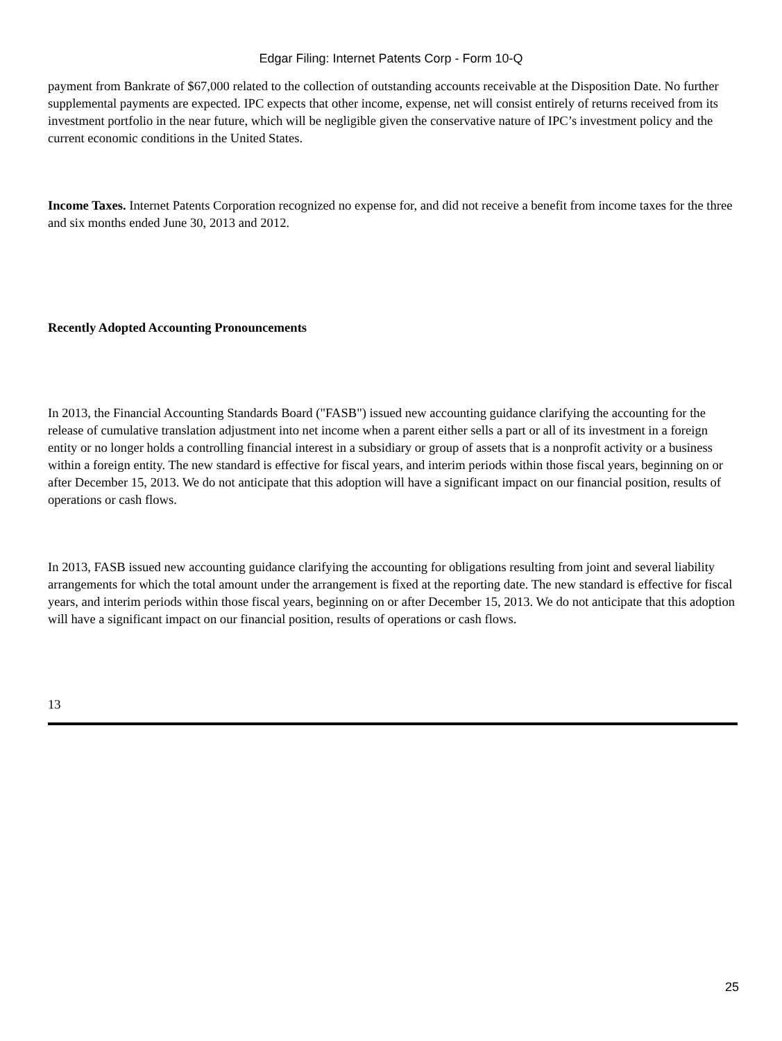Edgar Filing: Internet Patents Corp - Form 10-Q
payment from Bankrate of $67,000 related to the collection of outstanding accounts receivable at the Disposition Date. No further supplemental payments are expected. IPC expects that other income, expense, net will consist entirely of returns received from its investment portfolio in the near future, which will be negligible given the conservative nature of IPC’s investment policy and the current economic conditions in the United States.
Income Taxes. Internet Patents Corporation recognized no expense for, and did not receive a benefit from income taxes for the three and six months ended June 30, 2013 and 2012.
Recently Adopted Accounting Pronouncements
In 2013, the Financial Accounting Standards Board ("FASB") issued new accounting guidance clarifying the accounting for the release of cumulative translation adjustment into net income when a parent either sells a part or all of its investment in a foreign entity or no longer holds a controlling financial interest in a subsidiary or group of assets that is a nonprofit activity or a business within a foreign entity. The new standard is effective for fiscal years, and interim periods within those fiscal years, beginning on or after December 15, 2013. We do not anticipate that this adoption will have a significant impact on our financial position, results of operations or cash flows.
In 2013, FASB issued new accounting guidance clarifying the accounting for obligations resulting from joint and several liability arrangements for which the total amount under the arrangement is fixed at the reporting date. The new standard is effective for fiscal years, and interim periods within those fiscal years, beginning on or after December 15, 2013. We do not anticipate that this adoption will have a significant impact on our financial position, results of operations or cash flows.
13
25